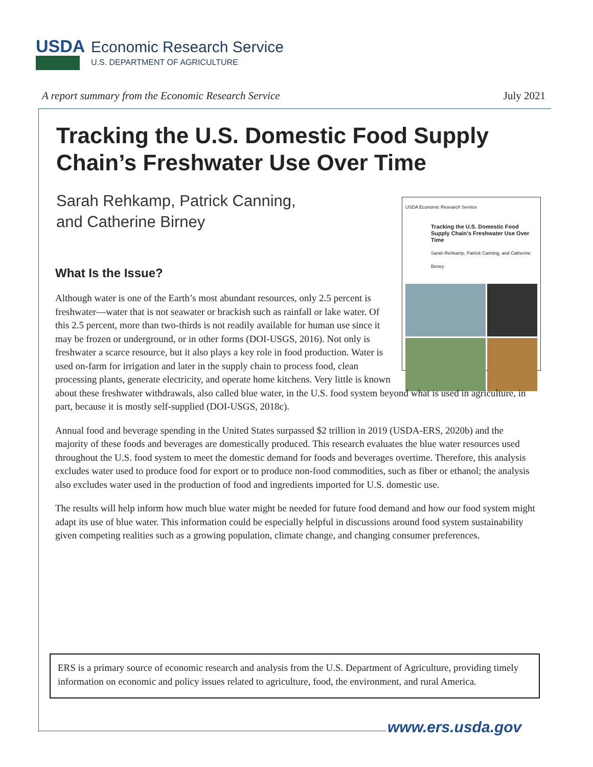USDA
Economic Research Service
U.S. DEPARTMENT OF AGRICULTURE
A report summary from the Economic Research Service July 2021
Tracking the U.S. Domestic Food Supply Chain’s Freshwater Use Over Time
Sarah Rehkamp, Patrick Canning,
and Catherine Birney
What Is the Issue?
USDA Economic Research Service
Tracking the U.S. Domestic Food Supply Chain’s Freshwater Use Over Time
Sarah Rehkamp, Patrick Canning, and Catherine Birney
Although water is one of the Earth’s most abundant resources, only 2.5 percent is freshwater—water that is not seawater or brackish such as rainfall or lake water. Of this 2.5 percent, more than two-thirds is not readily available for human use since it may be frozen or underground, or in other forms (DOI-USGS, 2016). Not only is freshwater a scarce resource, but it also plays a key role in food production. Water is used on-farm for irrigation and later in the supply chain to process food, clean processing plants, generate electricity, and operate home kitchens. Very little is known about these freshwater withdrawals, also called blue water, in the U.S. food system beyond what is used in agriculture, in part, because it is mostly self-supplied (DOI-USGS, 2018c).
Annual food and beverage spending in the United States surpassed $2 trillion in 2019 (USDA-ERS, 2020b) and the majority of these foods and beverages are domestically produced. This research evaluates the blue water resources used throughout the U.S. food system to meet the domestic demand for foods and beverages overtime. Therefore, this analysis excludes water used to produce food for export or to produce non-food commodities, such as fiber or ethanol; the analysis also excludes water used in the production of food and ingredients imported for U.S. domestic use.
The results will help inform how much blue water might be needed for future food demand and how our food system might adapt its use of blue water. This information could be especially helpful in discussions around food system sustainability given competing realities such as a growing population, climate change, and changing consumer preferences.
ERS is a primary source of economic research and analysis from the U.S. Department of Agriculture, providing timely information on economic and policy issues related to agriculture, food, the environment, and rural America.
www.ers.usda.gov